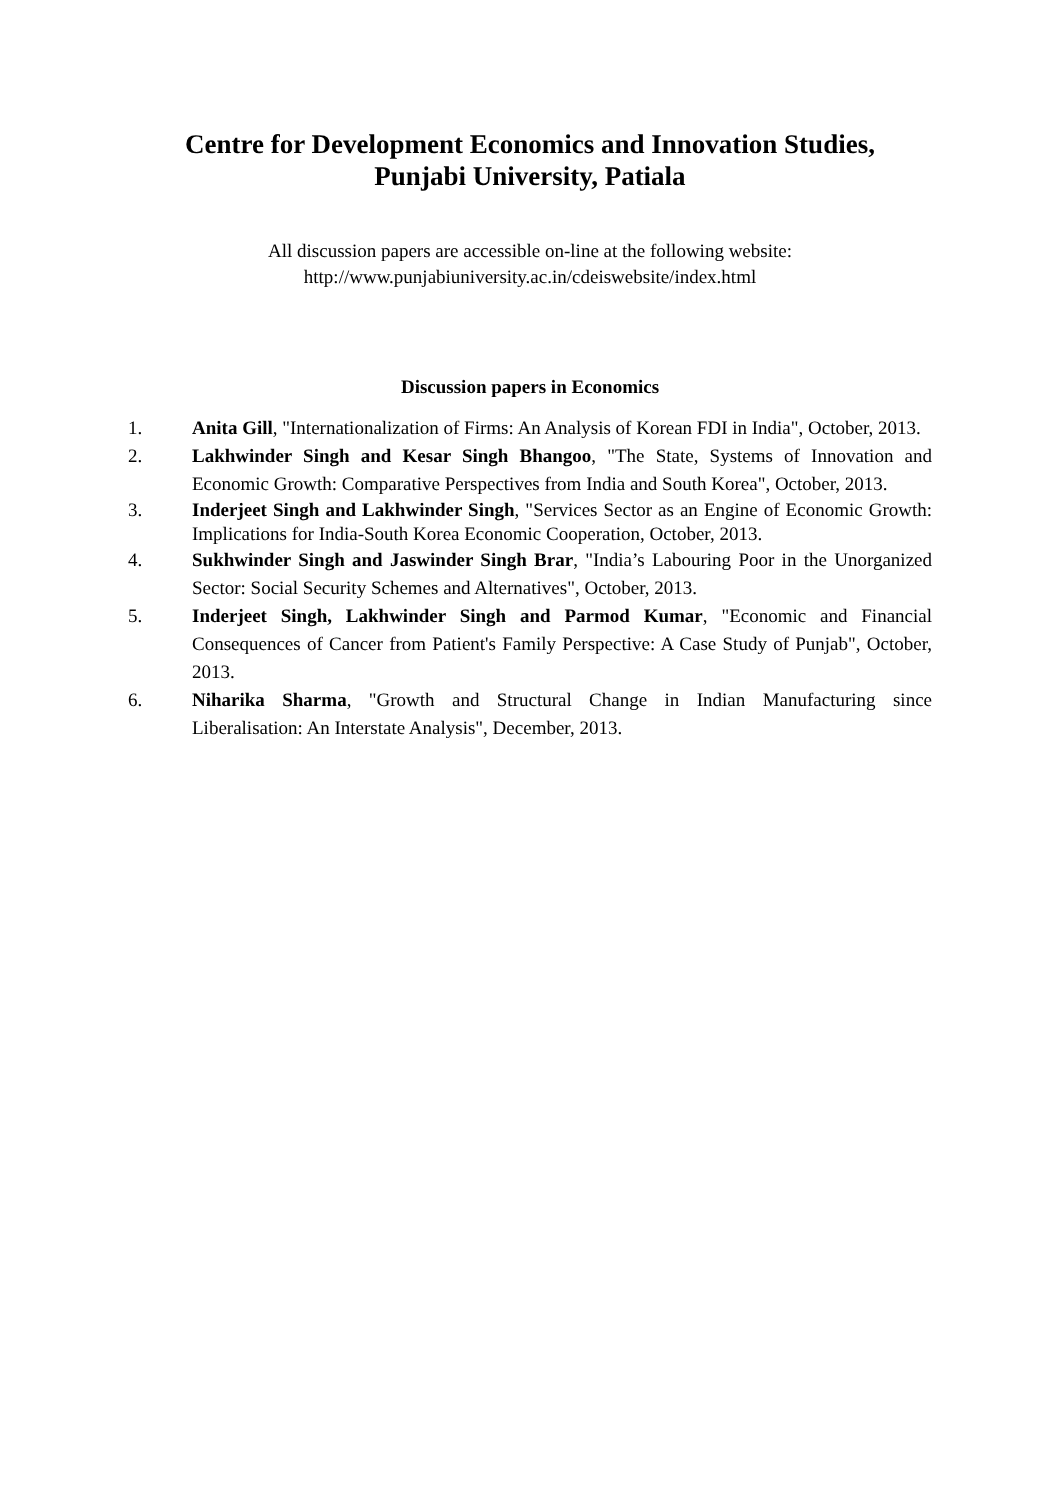Centre for Development Economics and Innovation Studies,
Punjabi University, Patiala
All discussion papers are accessible on-line at the following website:
http://www.punjabiuniversity.ac.in/cdeiswebsite/index.html
Discussion papers in Economics
1. Anita Gill, "Internationalization of Firms: An Analysis of Korean FDI in India", October, 2013.
2. Lakhwinder Singh and Kesar Singh Bhangoo, "The State, Systems of Innovation and Economic Growth: Comparative Perspectives from India and South Korea", October, 2013.
3. Inderjeet Singh and Lakhwinder Singh, "Services Sector as an Engine of Economic Growth: Implications for India-South Korea Economic Cooperation, October, 2013.
4. Sukhwinder Singh and Jaswinder Singh Brar, "India’s Labouring Poor in the Unorganized Sector: Social Security Schemes and Alternatives", October, 2013.
5. Inderjeet Singh, Lakhwinder Singh and Parmod Kumar, "Economic and Financial Consequences of Cancer from Patient's Family Perspective: A Case Study of Punjab", October, 2013.
6. Niharika Sharma, "Growth and Structural Change in Indian Manufacturing since Liberalisation: An Interstate Analysis", December, 2013.